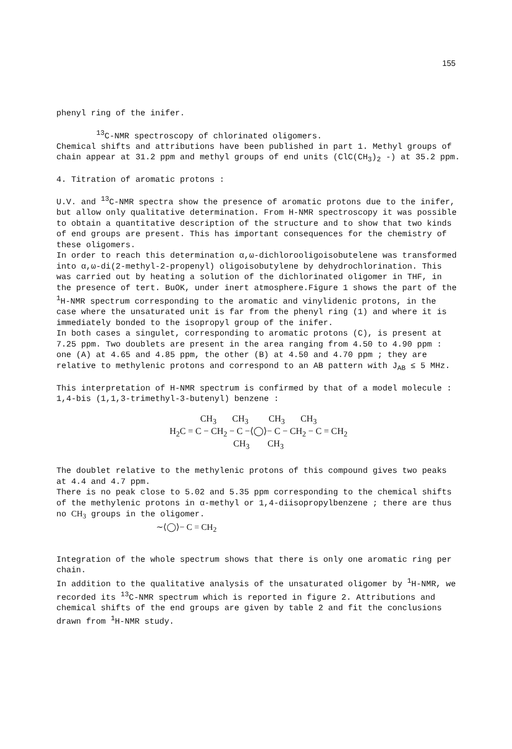155
phenyl ring of the inifer.
<sup>13</sup>C-NMR spectroscopy of chlorinated oligomers.
Chemical shifts and attributions have been published in part 1. Methyl groups of chain appear at 31.2 ppm and methyl groups of end units (ClC(CH<sub>3</sub>)<sub>2</sub> -) at 35.2 ppm.
4. Titration of aromatic protons :
U.V. and <sup>13</sup>C-NMR spectra show the presence of aromatic protons due to the inifer, but allow only qualitative determination. From H-NMR spectroscopy it was possible to obtain a quantitative description of the structure and to show that two kinds of end groups are present. This has important consequences for the chemistry of these oligomers.
In order to reach this determination α,ω-dichlorooligoisobutelene was transformed into α,ω-di(2-methyl-2-propenyl) oligoisobutylene by dehydrochlorination. This was carried out by heating a solution of the dichlorinated oligomer in THF, in the presence of tert. BuOK, under inert atmosphere.Figure 1 shows the part of the <sup>1</sup>H-NMR spectrum corresponding to the aromatic and vinylidenic protons, in the case where the unsaturated unit is far from the phenyl ring (1) and where it is immediately bonded to the isopropyl group of the inifer.
In both cases a singulet, corresponding to aromatic protons (C), is present at 7.25 ppm. Two doublets are present in the area ranging from 4.50 to 4.90 ppm : one (A) at 4.65 and 4.85 ppm, the other (B) at 4.50 and 4.70 ppm ; they are relative to methylenic protons and correspond to an AB pattern with J<sub>AB</sub> ≤ 5 MHz.
This interpretation of H-NMR spectrum is confirmed by that of a model molecule : 1,4-bis (1,1,3-trimethyl-3-butenyl) benzene :
CH<sub>3</sub> CH<sub>3</sub> CH<sub>3</sub> CH<sub>3</sub>
H<sub>2</sub>C = C − CH<sub>2</sub> − C −⟨◯⟩− C − CH<sub>2</sub> − C = CH<sub>2</sub>
CH<sub>3</sub> CH<sub>3</sub>
The doublet relative to the methylenic protons of this compound gives two peaks at 4.4 and 4.7 ppm.
There is no peak close to 5.02 and 5.35 ppm corresponding to the chemical shifts of the methylenic protons in α-methyl or 1,4-diisopropylbenzene ; there are thus no CH<sub>3</sub> groups in the oligomer.
∼⟨◯⟩− C = CH<sub>2</sub>
Integration of the whole spectrum shows that there is only one aromatic ring per chain.
In addition to the qualitative analysis of the unsaturated oligomer by <sup>1</sup>H-NMR, we recorded its <sup>13</sup>C-NMR spectrum which is reported in figure 2. Attributions and chemical shifts of the end groups are given by table 2 and fit the conclusions drawn from <sup>1</sup>H-NMR study.